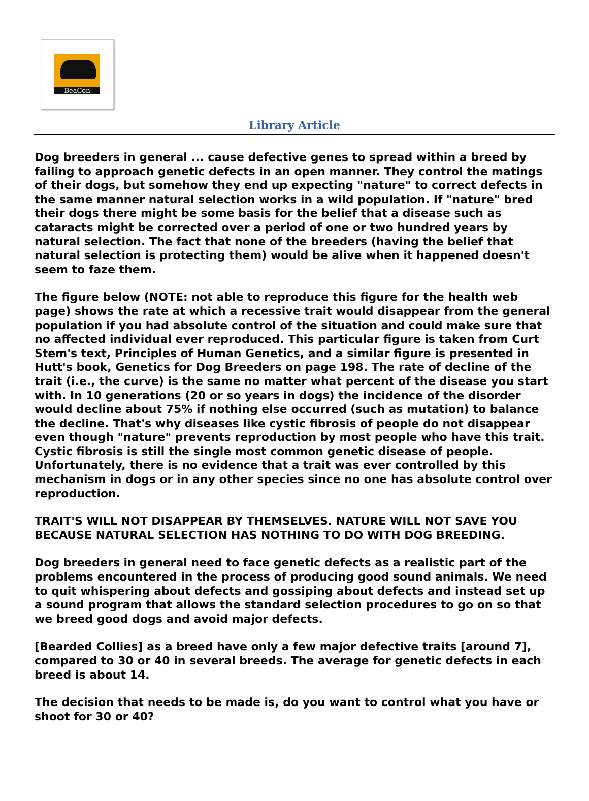BeaCon
Library Article
Dog breeders in general ... cause defective genes to spread within a breed by failing to approach genetic defects in an open manner. They control the matings of their dogs, but somehow they end up expecting "nature" to correct defects in the same manner natural selection works in a wild population. If "nature" bred their dogs there might be some basis for the belief that a disease such as cataracts might be corrected over a period of one or two hundred years by natural selection. The fact that none of the breeders (having the belief that natural selection is protecting them) would be alive when it happened doesn't seem to faze them.
The figure below (NOTE: not able to reproduce this figure for the health web page) shows the rate at which a recessive trait would disappear from the general population if you had absolute control of the situation and could make sure that no affected individual ever reproduced. This particular figure is taken from Curt Stem's text, Principles of Human Genetics, and a similar figure is presented in Hutt's book, Genetics for Dog Breeders on page 198. The rate of decline of the trait (i.e., the curve) is the same no matter what percent of the disease you start with. In 10 generations (20 or so years in dogs) the incidence of the disorder would decline about 75% if nothing else occurred (such as mutation) to balance the decline. That's why diseases like cystic fibrosis of people do not disappear even though "nature" prevents reproduction by most people who have this trait. Cystic fibrosis is still the single most common genetic disease of people. Unfortunately, there is no evidence that a trait was ever controlled by this mechanism in dogs or in any other species since no one has absolute control over reproduction.
TRAIT'S WILL NOT DISAPPEAR BY THEMSELVES. NATURE WILL NOT SAVE YOU BECAUSE NATURAL SELECTION HAS NOTHING TO DO WITH DOG BREEDING.
Dog breeders in general need to face genetic defects as a realistic part of the problems encountered in the process of producing good sound animals. We need to quit whispering about defects and gossiping about defects and instead set up a sound program that allows the standard selection procedures to go on so that we breed good dogs and avoid major defects.
[Bearded Collies] as a breed have only a few major defective traits [around 7], compared to 30 or 40 in several breeds. The average for genetic defects in each breed is about 14.
The decision that needs to be made is, do you want to control what you have or shoot for 30 or 40?